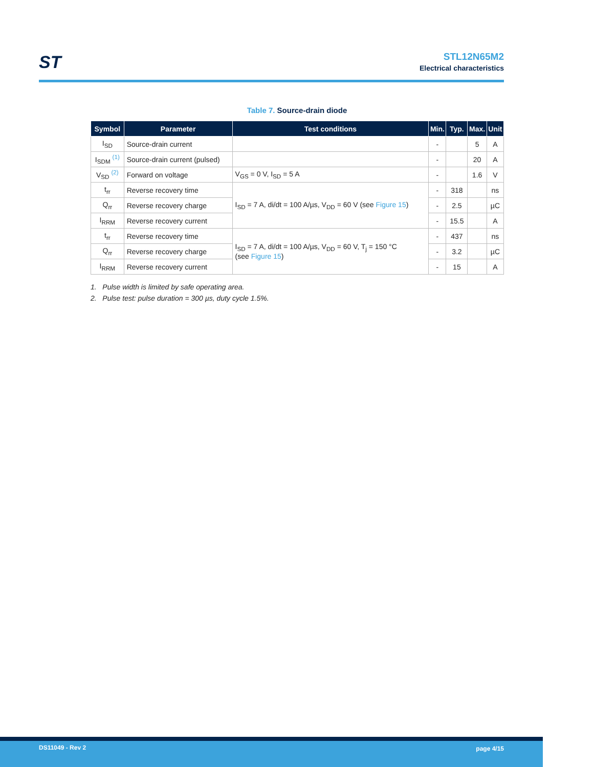ST
STL12N65M2
Electrical characteristics
Table 7. Source-drain diode
| Symbol | Parameter | Test conditions | Min. | Typ. | Max. | Unit |
| --- | --- | --- | --- | --- | --- | --- |
| I<sub>SD</sub> | Source-drain current | | - | | 5 | A |
| I<sub>SDM</sub> <sup>(1)</sup> | Source-drain current (pulsed) | | - | | 20 | A |
| V<sub>SD</sub> <sup>(2)</sup> | Forward on voltage | V<sub>GS</sub> = 0 V, I<sub>SD</sub> = 5 A | - | | 1.6 | V |
| t<sub>rr</sub> | Reverse recovery time | I<sub>SD</sub> = 7 A, di/dt = 100 A/µs, V<sub>DD</sub> = 60 V (see Figure 15 ) | - | 318 | | ns |
| Q<sub>rr</sub> | Reverse recovery charge | | - | 2.5 | | µC |
| I<sub>RRM</sub> | Reverse recovery current | | - | 15.5 | | A |
| t<sub>rr</sub> | Reverse recovery time | I<sub>SD</sub> = 7 A, di/dt = 100 A/µs, V<sub>DD</sub> = 60 V, T<sub>j</sub> = 150 °C (see Figure 15 ) | - | 437 | | ns |
| Q<sub>rr</sub> | Reverse recovery charge | | - | 3.2 | | µC |
| I<sub>RRM</sub> | Reverse recovery current | | - | 15 | | A |
1. Pulse width is limited by safe operating area.
2. Pulse test: pulse duration = 300 µs, duty cycle 1.5%.
DS11049 - Rev 2 page 4/15